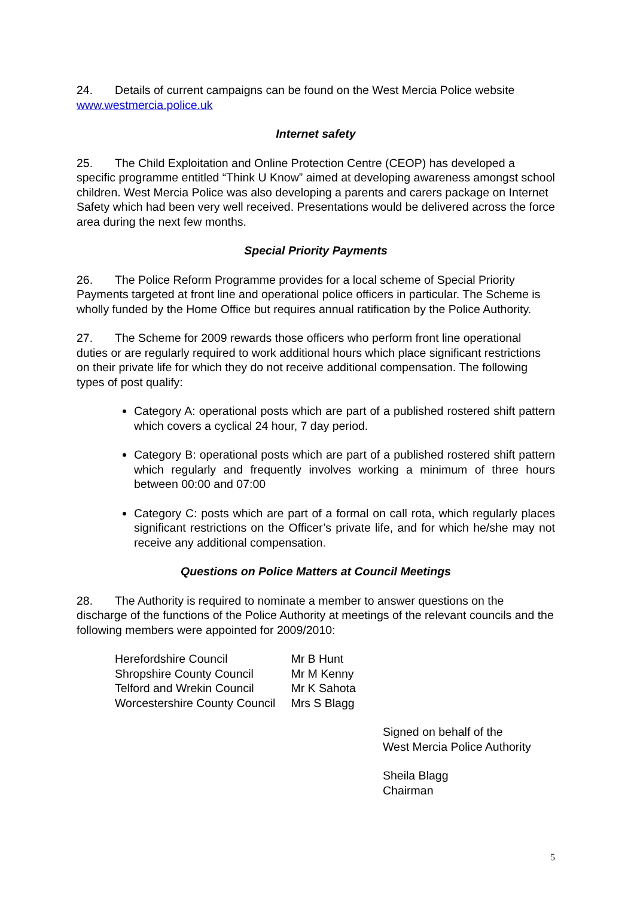24. Details of current campaigns can be found on the West Mercia Police website www.westmercia.police.uk
Internet safety
25. The Child Exploitation and Online Protection Centre (CEOP) has developed a specific programme entitled “Think U Know” aimed at developing awareness amongst school children. West Mercia Police was also developing a parents and carers package on Internet Safety which had been very well received. Presentations would be delivered across the force area during the next few months.
Special Priority Payments
26. The Police Reform Programme provides for a local scheme of Special Priority Payments targeted at front line and operational police officers in particular. The Scheme is wholly funded by the Home Office but requires annual ratification by the Police Authority.
27. The Scheme for 2009 rewards those officers who perform front line operational duties or are regularly required to work additional hours which place significant restrictions on their private life for which they do not receive additional compensation. The following types of post qualify:
Category A: operational posts which are part of a published rostered shift pattern which covers a cyclical 24 hour, 7 day period.
Category B: operational posts which are part of a published rostered shift pattern which regularly and frequently involves working a minimum of three hours between 00:00 and 07:00
Category C: posts which are part of a formal on call rota, which regularly places significant restrictions on the Officer’s private life, and for which he/she may not receive any additional compensation.
Questions on Police Matters at Council Meetings
28. The Authority is required to nominate a member to answer questions on the discharge of the functions of the Police Authority at meetings of the relevant councils and the following members were appointed for 2009/2010:
| Herefordshire Council | Mr B Hunt |
| Shropshire County Council | Mr M Kenny |
| Telford and Wrekin Council | Mr K Sahota |
| Worcestershire County Council | Mrs S Blagg |
Signed on behalf of the
West Mercia Police Authority
Sheila Blagg
Chairman
5